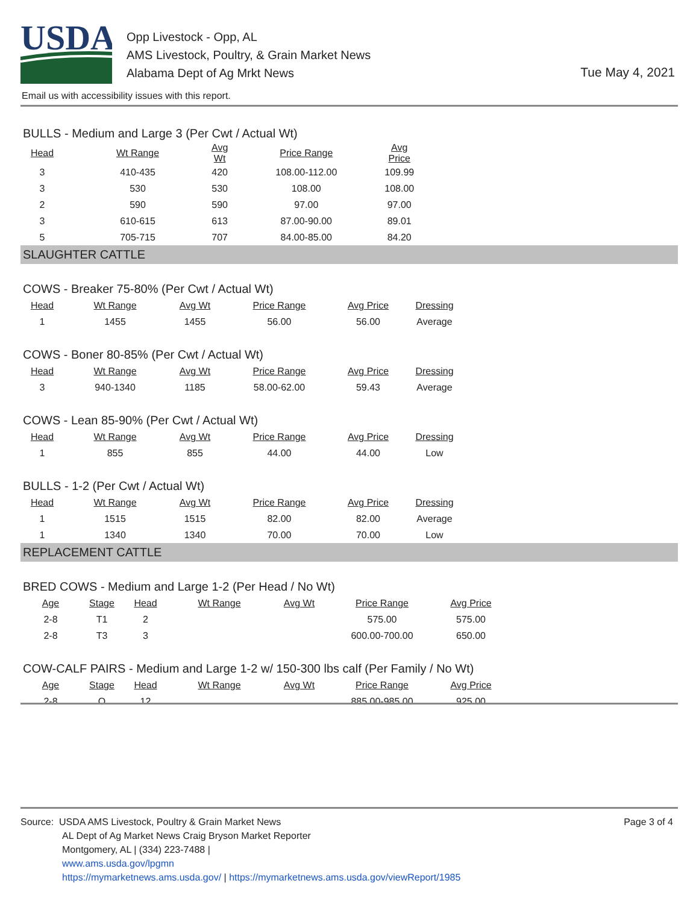USDA
Opp Livestock - Opp, AL
AMS Livestock, Poultry, & Grain Market News
Alabama Dept of Ag Mrkt News
Tue May 4, 2021
Email us with accessibility issues with this report.
BULLS - Medium and Large 3 (Per Cwt / Actual Wt)
| Head | Wt Range | Avg Wt | Price Range | Avg Price |
| --- | --- | --- | --- | --- |
| 3 | 410-435 | 420 | 108.00-112.00 | 109.99 |
| 3 | 530 | 530 | 108.00 | 108.00 |
| 2 | 590 | 590 | 97.00 | 97.00 |
| 3 | 610-615 | 613 | 87.00-90.00 | 89.01 |
| 5 | 705-715 | 707 | 84.00-85.00 | 84.20 |
SLAUGHTER CATTLE
COWS - Breaker 75-80% (Per Cwt / Actual Wt)
| Head | Wt Range | Avg Wt | Price Range | Avg Price | Dressing |
| --- | --- | --- | --- | --- | --- |
| 1 | 1455 | 1455 | 56.00 | 56.00 | Average |
COWS - Boner 80-85% (Per Cwt / Actual Wt)
| Head | Wt Range | Avg Wt | Price Range | Avg Price | Dressing |
| --- | --- | --- | --- | --- | --- |
| 3 | 940-1340 | 1185 | 58.00-62.00 | 59.43 | Average |
COWS - Lean 85-90% (Per Cwt / Actual Wt)
| Head | Wt Range | Avg Wt | Price Range | Avg Price | Dressing |
| --- | --- | --- | --- | --- | --- |
| 1 | 855 | 855 | 44.00 | 44.00 | Low |
BULLS - 1-2 (Per Cwt / Actual Wt)
| Head | Wt Range | Avg Wt | Price Range | Avg Price | Dressing |
| --- | --- | --- | --- | --- | --- |
| 1 | 1515 | 1515 | 82.00 | 82.00 | Average |
| 1 | 1340 | 1340 | 70.00 | 70.00 | Low |
REPLACEMENT CATTLE
BRED COWS - Medium and Large 1-2 (Per Head / No Wt)
| Age | Stage | Head | Wt Range | Avg Wt | Price Range | Avg Price |
| --- | --- | --- | --- | --- | --- | --- |
| 2-8 | T1 | 2 | | | 575.00 | 575.00 |
| 2-8 | T3 | 3 | | | 600.00-700.00 | 650.00 |
COW-CALF PAIRS - Medium and Large 1-2 w/ 150-300 lbs calf (Per Family / No Wt)
| Age | Stage | Head | Wt Range | Avg Wt | Price Range | Avg Price |
| --- | --- | --- | --- | --- | --- | --- |
| 2-8 | O | 12 | | | 885.00-985.00 | 925.00 |
Page 3 of 4
Source: USDA AMS Livestock, Poultry & Grain Market News
AL Dept of Ag Market News Craig Bryson Market Reporter
Montgomery, AL | (334) 223-7488 |
www.ams.usda.gov/lpgmn
https://mymarketnews.ams.usda.gov/ | https://mymarketnews.ams.usda.gov/viewReport/1985